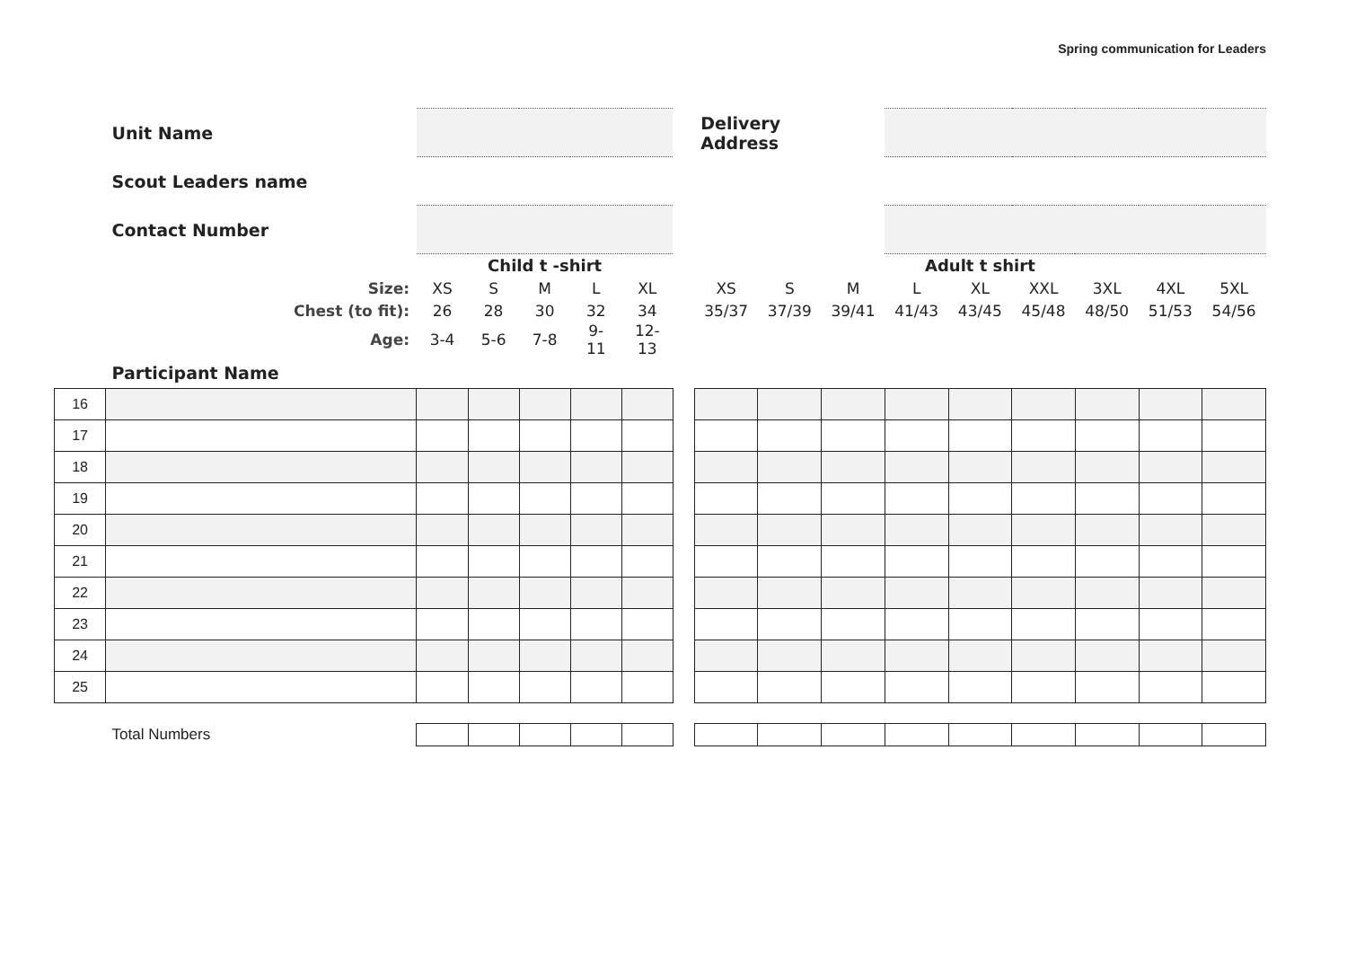Spring communication for Leaders
| | Unit Name | | | | | | | Delivery Address | | | | | | | | |
| | Scout Leaders name | | | | | | | | | | | | | | | |
| | Contact Number | | | | | | | | | | | | | | | |
| | | Child t -shirt | | | | | | Adult t shirt | | | | | | | | |
| | Size: | XS | S | M | L | XL | | XS | S | M | L | XL | XXL | 3XL | 4XL | 5XL |
| | Chest (to fit): | 26 | 28 | 30 | 32 | 34 | | 35/37 | 37/39 | 39/41 | 41/43 | 43/45 | 45/48 | 48/50 | 51/53 | 54/56 |
| | Age: | 3-4 | 5-6 | 7-8 | 9- 11 | 12- 13 | | | | | | | | | | |
| | Participant Name | | | | | | | | | | | | | | | |
| 16 | | | | | | | | | | | | | | | | |
| 17 | | | | | | | | | | | | | | | | |
| 18 | | | | | | | | | | | | | | | | |
| 19 | | | | | | | | | | | | | | | | |
| 20 | | | | | | | | | | | | | | | | |
| 21 | | | | | | | | | | | | | | | | |
| 22 | | | | | | | | | | | | | | | | |
| 23 | | | | | | | | | | | | | | | | |
| 24 | | | | | | | | | | | | | | | | |
| 25 | | | | | | | | | | | | | | | | |
| | Total Numbers | | | | | | | | | | | | | | | |